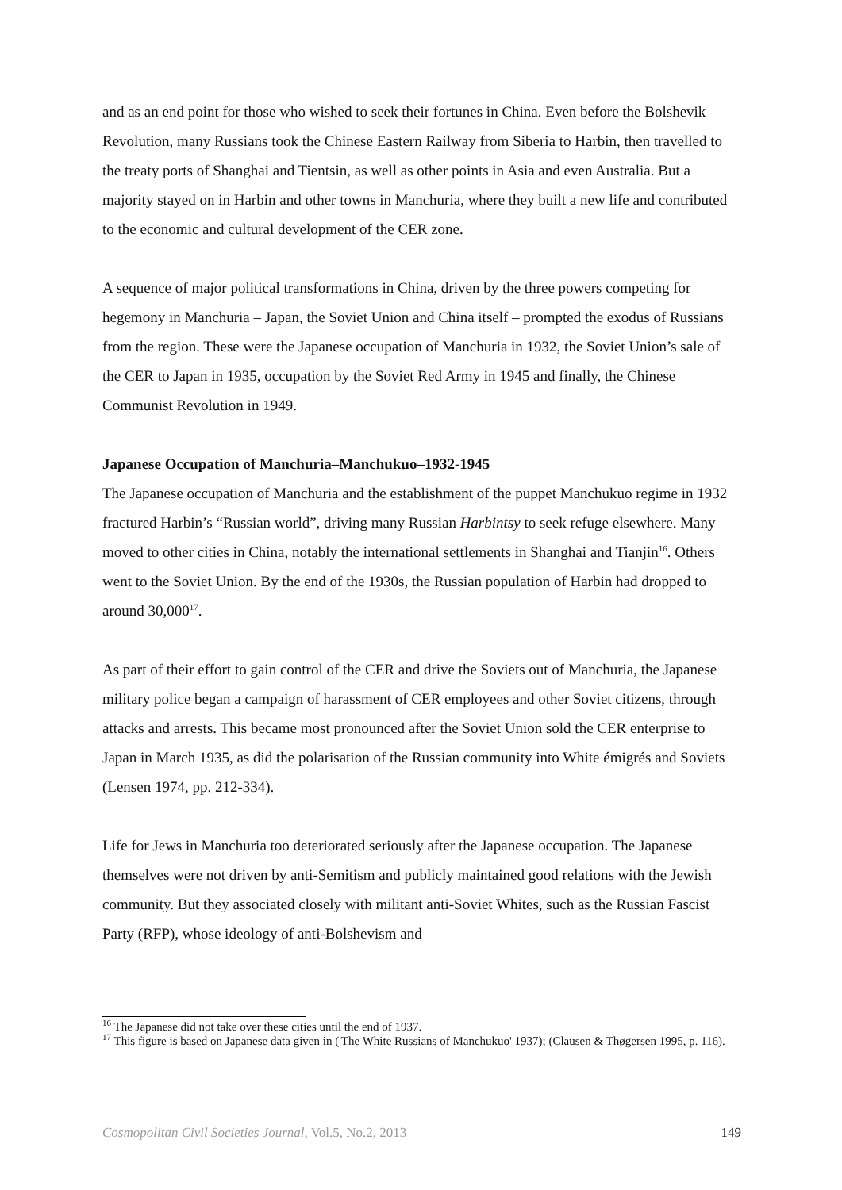and as an end point for those who wished to seek their fortunes in China. Even before the Bolshevik Revolution, many Russians took the Chinese Eastern Railway from Siberia to Harbin, then travelled to the treaty ports of Shanghai and Tientsin, as well as other points in Asia and even Australia. But a majority stayed on in Harbin and other towns in Manchuria, where they built a new life and contributed to the economic and cultural development of the CER zone.
A sequence of major political transformations in China, driven by the three powers competing for hegemony in Manchuria – Japan, the Soviet Union and China itself – prompted the exodus of Russians from the region. These were the Japanese occupation of Manchuria in 1932, the Soviet Union’s sale of the CER to Japan in 1935, occupation by the Soviet Red Army in 1945 and finally, the Chinese Communist Revolution in 1949.
Japanese Occupation of Manchuria–Manchukuo–1932-1945
The Japanese occupation of Manchuria and the establishment of the puppet Manchukuo regime in 1932 fractured Harbin’s “Russian world”, driving many Russian Harbintsy to seek refuge elsewhere. Many moved to other cities in China, notably the international settlements in Shanghai and Tianjin<sup>16</sup>. Others went to the Soviet Union. By the end of the 1930s, the Russian population of Harbin had dropped to around 30,000<sup>17</sup>.
As part of their effort to gain control of the CER and drive the Soviets out of Manchuria, the Japanese military police began a campaign of harassment of CER employees and other Soviet citizens, through attacks and arrests. This became most pronounced after the Soviet Union sold the CER enterprise to Japan in March 1935, as did the polarisation of the Russian community into White émigrés and Soviets (Lensen 1974, pp. 212-334).
Life for Jews in Manchuria too deteriorated seriously after the Japanese occupation. The Japanese themselves were not driven by anti-Semitism and publicly maintained good relations with the Jewish community. But they associated closely with militant anti-Soviet Whites, such as the Russian Fascist Party (RFP), whose ideology of anti-Bolshevism and
<sup>16</sup> The Japanese did not take over these cities until the end of 1937.
<sup>17</sup> This figure is based on Japanese data given in ('The White Russians of Manchukuo' 1937); (Clausen & Thøgersen 1995, p. 116).
Cosmopolitan Civil Societies Journal, Vol.5, No.2, 2013 149